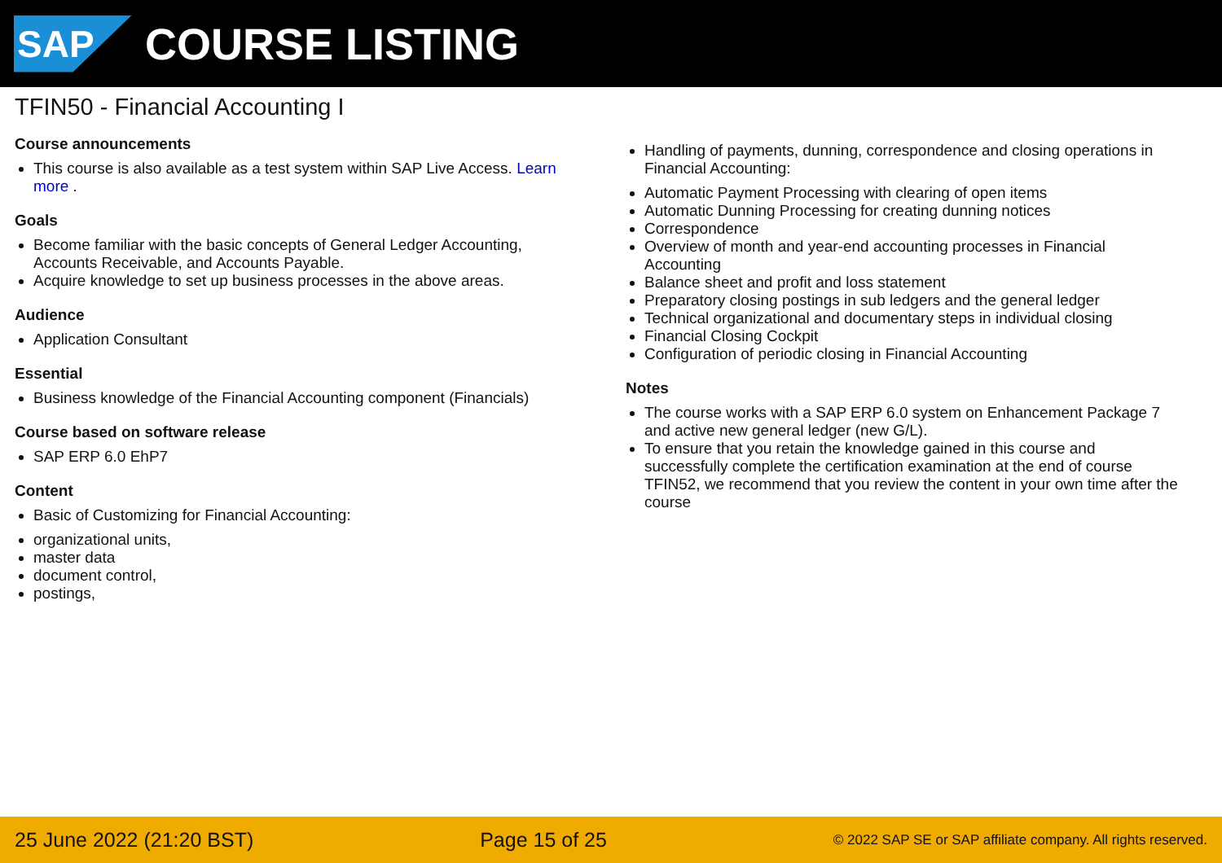SAP
COURSE LISTING
TFIN50 - Financial Accounting I
Course announcements
This course is also available as a test system within SAP Live Access. Learn more .
Goals
Become familiar with the basic concepts of General Ledger Accounting, Accounts Receivable, and Accounts Payable.
Acquire knowledge to set up business processes in the above areas.
Audience
Application Consultant
Essential
Business knowledge of the Financial Accounting component (Financials)
Course based on software release
SAP ERP 6.0 EhP7
Content
Basic of Customizing for Financial Accounting:
organizational units,
master data
document control,
postings,
Handling of payments, dunning, correspondence and closing operations in Financial Accounting:
Automatic Payment Processing with clearing of open items
Automatic Dunning Processing for creating dunning notices
Correspondence
Overview of month and year-end accounting processes in Financial Accounting
Balance sheet and profit and loss statement
Preparatory closing postings in sub ledgers and the general ledger
Technical organizational and documentary steps in individual closing
Financial Closing Cockpit
Configuration of periodic closing in Financial Accounting
Notes
The course works with a SAP ERP 6.0 system on Enhancement Package 7 and active new general ledger (new G/L).
To ensure that you retain the knowledge gained in this course and successfully complete the certification examination at the end of course TFIN52, we recommend that you review the content in your own time after the course
25 June 2022 (21:20 BST) Page 15 of 25 © 2022 SAP SE or SAP affiliate company. All rights reserved.